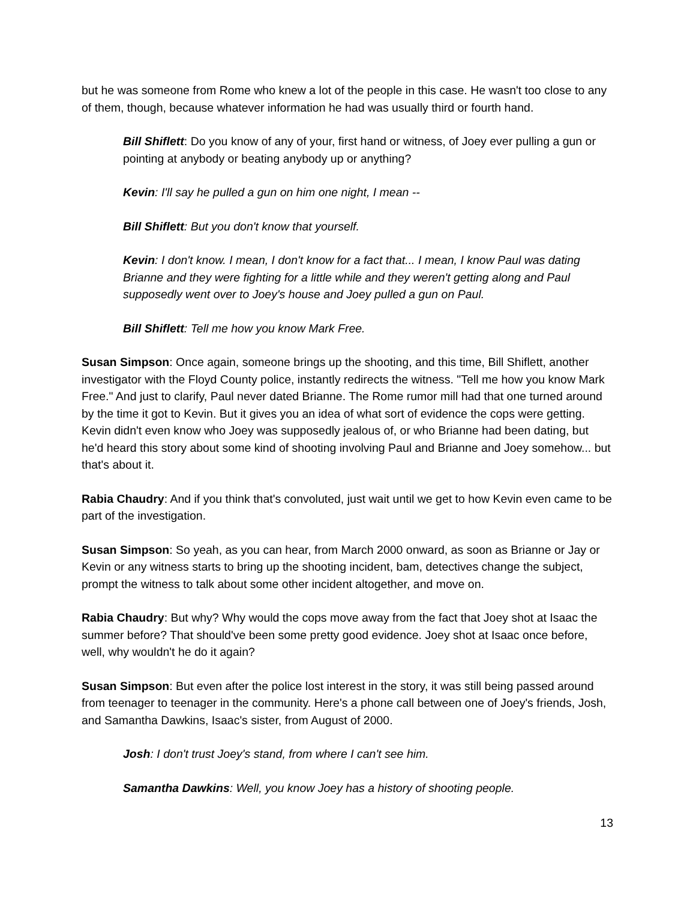but he was someone from Rome who knew a lot of the people in this case. He wasn't too close to any of them, though, because whatever information he had was usually third or fourth hand.
Bill Shiflett: Do you know of any of your, first hand or witness, of Joey ever pulling a gun or pointing at anybody or beating anybody up or anything?
Kevin: I'll say he pulled a gun on him one night, I mean --
Bill Shiflett: But you don't know that yourself.
Kevin: I don't know. I mean, I don't know for a fact that... I mean, I know Paul was dating Brianne and they were fighting for a little while and they weren't getting along and Paul supposedly went over to Joey's house and Joey pulled a gun on Paul.
Bill Shiflett: Tell me how you know Mark Free.
Susan Simpson: Once again, someone brings up the shooting, and this time, Bill Shiflett, another investigator with the Floyd County police, instantly redirects the witness. "Tell me how you know Mark Free." And just to clarify, Paul never dated Brianne. The Rome rumor mill had that one turned around by the time it got to Kevin. But it gives you an idea of what sort of evidence the cops were getting. Kevin didn't even know who Joey was supposedly jealous of, or who Brianne had been dating, but he'd heard this story about some kind of shooting involving Paul and Brianne and Joey somehow... but that's about it.
Rabia Chaudry: And if you think that's convoluted, just wait until we get to how Kevin even came to be part of the investigation.
Susan Simpson: So yeah, as you can hear, from March 2000 onward, as soon as Brianne or Jay or Kevin or any witness starts to bring up the shooting incident, bam, detectives change the subject, prompt the witness to talk about some other incident altogether, and move on.
Rabia Chaudry: But why? Why would the cops move away from the fact that Joey shot at Isaac the summer before? That should've been some pretty good evidence. Joey shot at Isaac once before, well, why wouldn't he do it again?
Susan Simpson: But even after the police lost interest in the story, it was still being passed around from teenager to teenager in the community. Here's a phone call between one of Joey's friends, Josh, and Samantha Dawkins, Isaac's sister, from August of 2000.
Josh: I don't trust Joey's stand, from where I can't see him.
Samantha Dawkins: Well, you know Joey has a history of shooting people.
13